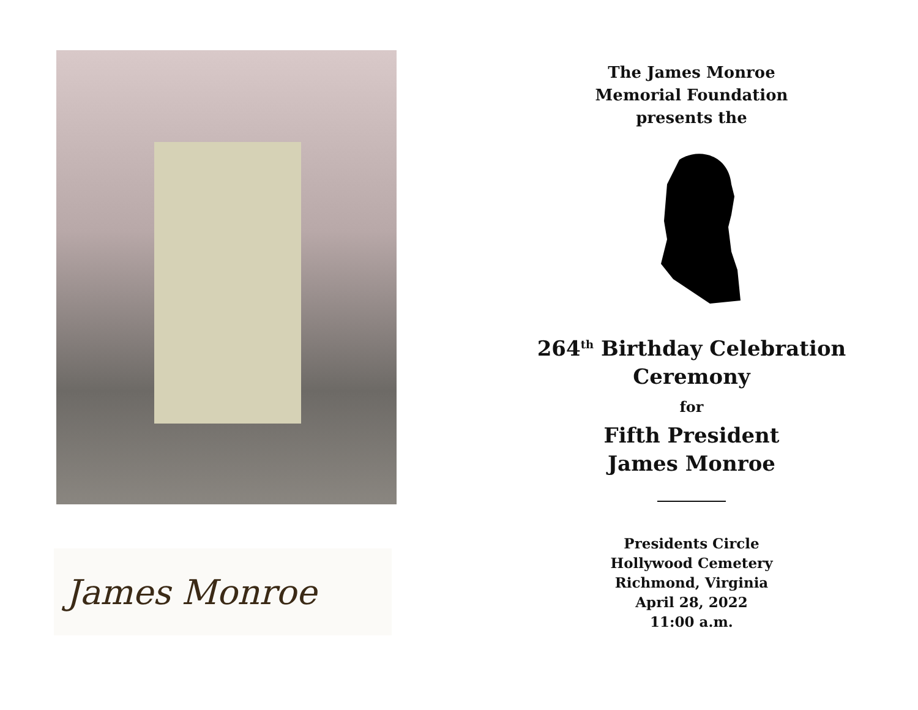James Monroe
The James Monroe
Memorial Foundation
presents the
264<sup>th</sup> Birthday Celebration
Ceremony
for
Fifth President
James Monroe
Presidents Circle
Hollywood Cemetery
Richmond, Virginia
April 28, 2022
11:00 a.m.